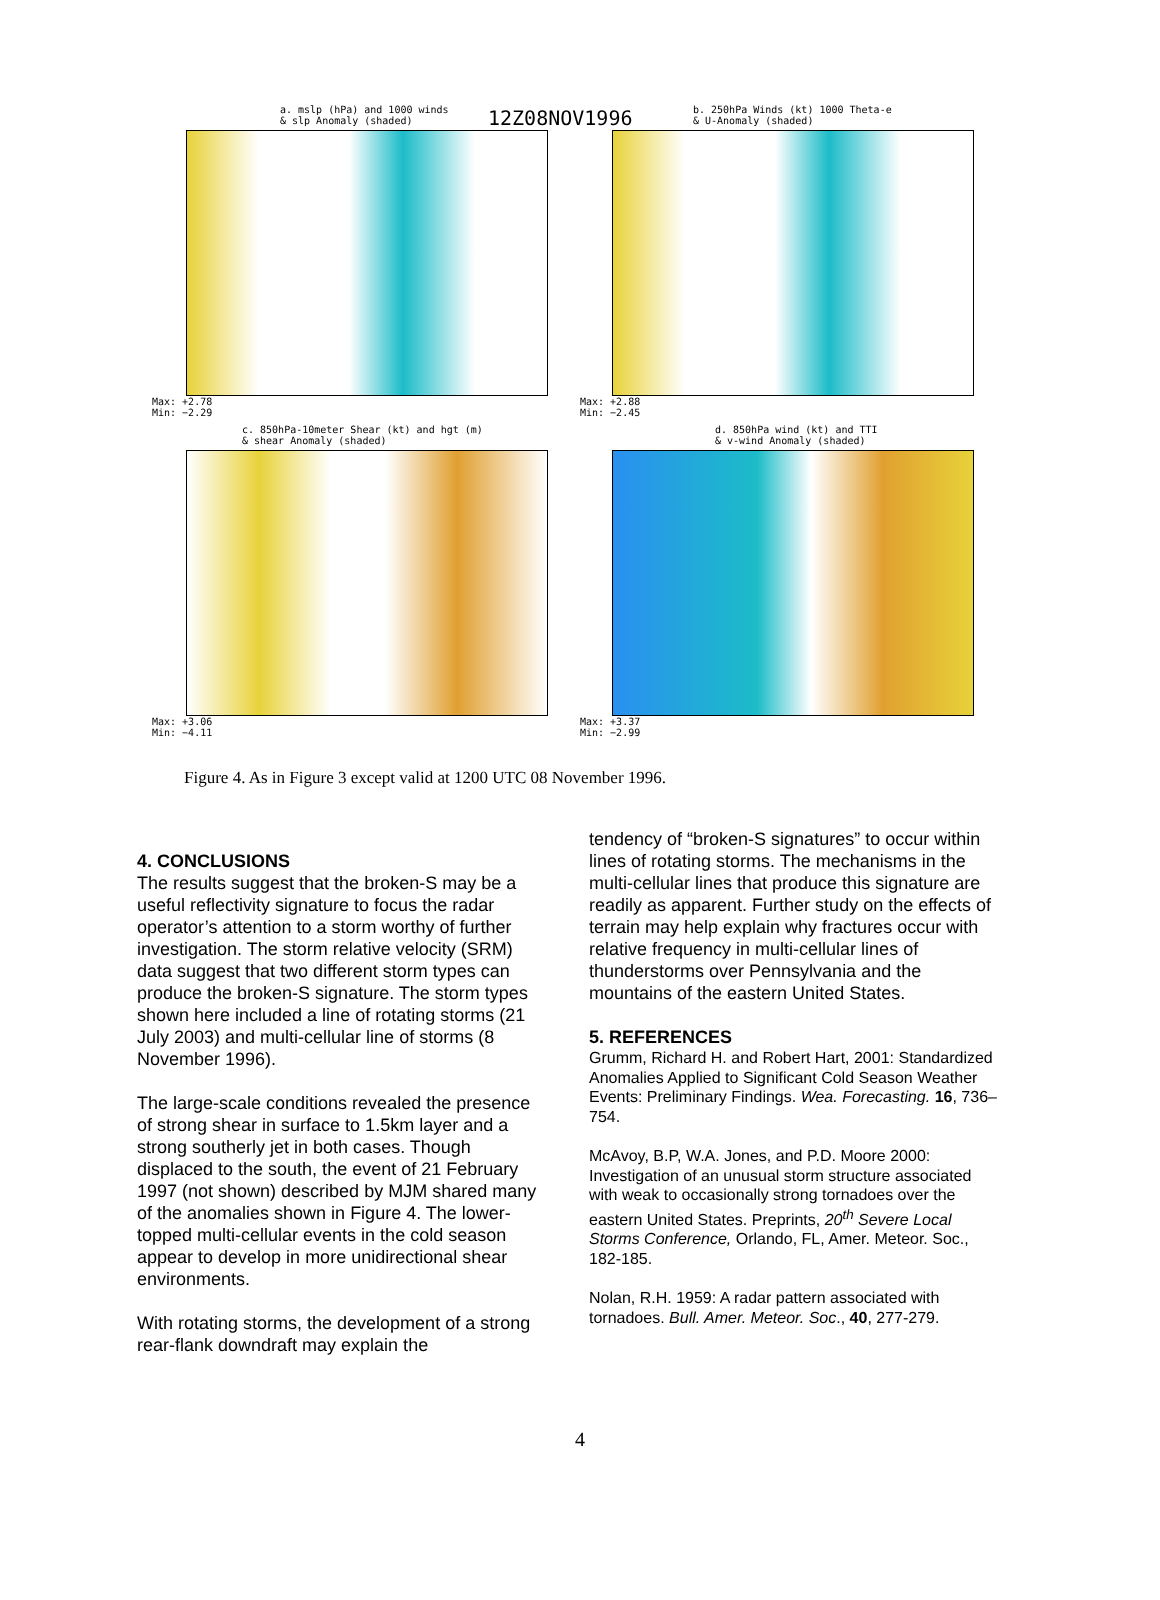a. mslp (hPa) and 1000 winds
& slp Anomaly (shaded)
12Z08NOV1996
b. 250hPa Winds (kt) 1000 Theta-e
& U-Anomaly (shaded)
Max: +2.78
Min: −2.29
Max: +2.88
Min: −2.45
c. 850hPa-10meter Shear (kt) and hgt (m)
& shear Anomaly (shaded)
d. 850hPa wind (kt) and TTI
& v-wind Anomaly (shaded)
Max: +3.06
Min: −4.11
Max: +3.37
Min: −2.99
Figure 4. As in Figure 3 except valid at 1200 UTC 08 November 1996.
4. CONCLUSIONS
The results suggest that the broken-S may be a useful reflectivity signature to focus the radar operator’s attention to a storm worthy of further investigation. The storm relative velocity (SRM) data suggest that two different storm types can produce the broken-S signature. The storm types shown here included a line of rotating storms (21 July 2003) and multi-cellular line of storms (8 November 1996).
The large-scale conditions revealed the presence of strong shear in surface to 1.5km layer and a strong southerly jet in both cases. Though displaced to the south, the event of 21 February 1997 (not shown) described by MJM shared many of the anomalies shown in Figure 4. The lower-topped multi-cellular events in the cold season appear to develop in more unidirectional shear environments.
With rotating storms, the development of a strong rear-flank downdraft may explain the
tendency of “broken-S signatures” to occur within lines of rotating storms. The mechanisms in the multi-cellular lines that produce this signature are readily as apparent. Further study on the effects of terrain may help explain why fractures occur with relative frequency in multi-cellular lines of thunderstorms over Pennsylvania and the mountains of the eastern United States.
5. REFERENCES
Grumm, Richard H. and Robert Hart, 2001: Standardized Anomalies Applied to Significant Cold Season Weather Events: Preliminary Findings. Wea. Forecasting. 16, 736–754.
McAvoy, B.P, W.A. Jones, and P.D. Moore 2000: Investigation of an unusual storm structure associated with weak to occasionally strong tornadoes over the eastern United States. Preprints, 20<sup>th</sup> Severe Local Storms Conference, Orlando, FL, Amer. Meteor. Soc., 182-185.
Nolan, R.H. 1959: A radar pattern associated with tornadoes. Bull. Amer. Meteor. Soc., 40, 277-279.
4